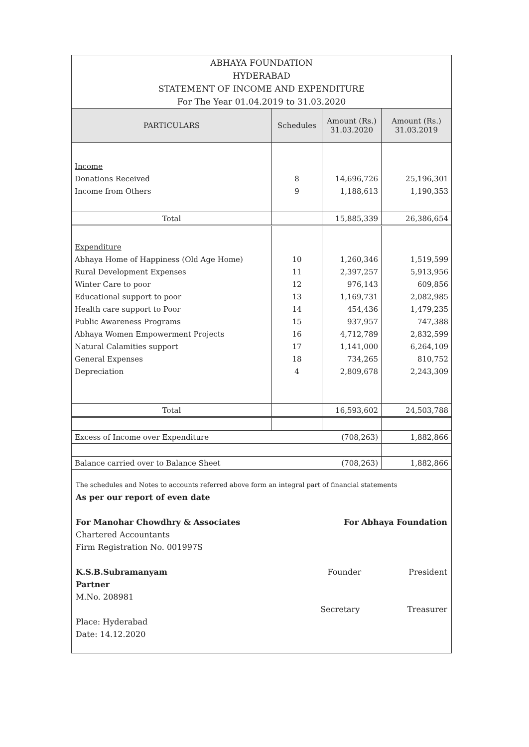ABHAYA FOUNDATION
HYDERABAD
STATEMENT OF INCOME AND EXPENDITURE
For The Year 01.04.2019 to 31.03.2020
| PARTICULARS | Schedules | Amount (Rs.) 31.03.2020 | Amount (Rs.) 31.03.2019 |
| --- | --- | --- | --- |
| Income | | | |
| Donations Received | 8 | 14,696,726 | 25,196,301 |
| Income from Others | 9 | 1,188,613 | 1,190,353 |
| Total | | 15,885,339 | 26,386,654 |
| Expenditure | | | |
| Abhaya Home of Happiness (Old Age Home) | 10 | 1,260,346 | 1,519,599 |
| Rural Development Expenses | 11 | 2,397,257 | 5,913,956 |
| Winter Care to poor | 12 | 976,143 | 609,856 |
| Educational support to poor | 13 | 1,169,731 | 2,082,985 |
| Health care support to Poor | 14 | 454,436 | 1,479,235 |
| Public Awareness Programs | 15 | 937,957 | 747,388 |
| Abhaya Women Empowerment Projects | 16 | 4,712,789 | 2,832,599 |
| Natural Calamities support | 17 | 1,141,000 | 6,264,109 |
| General Expenses | 18 | 734,265 | 810,752 |
| Depreciation | 4 | 2,809,678 | 2,243,309 |
| Total | | 16,593,602 | 24,503,788 |
| Excess of Income over Expenditure | | (708,263) | 1,882,866 |
| Balance carried over to Balance Sheet | | (708,263) | 1,882,866 |
The schedules and Notes to accounts referred above form an integral part of financial statements
As per our report of even date
For Manohar Chowdhry & Associates
Chartered Accountants
Firm Registration No. 001997S
K.S.B.Subramanyam
Partner
M.No. 208981
Place: Hyderabad
Date: 14.12.2020
For Abhaya Foundation
Founder President
Secretary Treasurer